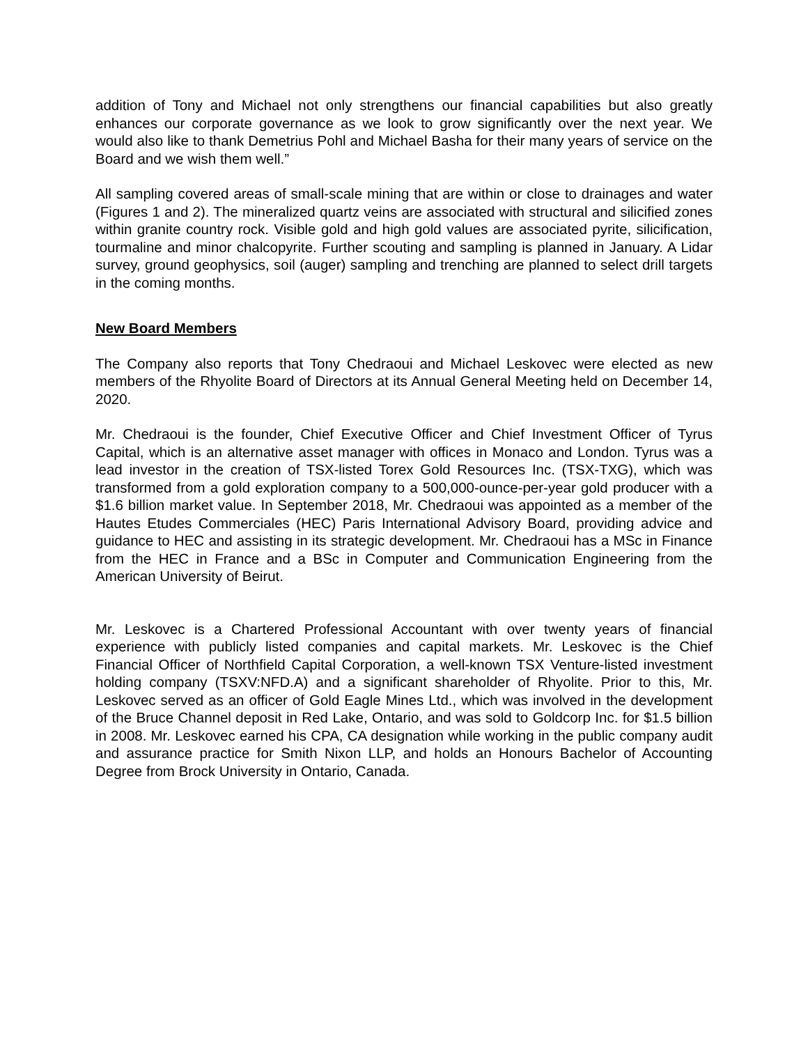addition of Tony and Michael not only strengthens our financial capabilities but also greatly enhances our corporate governance as we look to grow significantly over the next year. We would also like to thank Demetrius Pohl and Michael Basha for their many years of service on the Board and we wish them well.”
All sampling covered areas of small-scale mining that are within or close to drainages and water (Figures 1 and 2). The mineralized quartz veins are associated with structural and silicified zones within granite country rock. Visible gold and high gold values are associated pyrite, silicification, tourmaline and minor chalcopyrite. Further scouting and sampling is planned in January. A Lidar survey, ground geophysics, soil (auger) sampling and trenching are planned to select drill targets in the coming months.
New Board Members
The Company also reports that Tony Chedraoui and Michael Leskovec were elected as new members of the Rhyolite Board of Directors at its Annual General Meeting held on December 14, 2020.
Mr. Chedraoui is the founder, Chief Executive Officer and Chief Investment Officer of Tyrus Capital, which is an alternative asset manager with offices in Monaco and London. Tyrus was a lead investor in the creation of TSX-listed Torex Gold Resources Inc. (TSX-TXG), which was transformed from a gold exploration company to a 500,000-ounce-per-year gold producer with a $1.6 billion market value. In September 2018, Mr. Chedraoui was appointed as a member of the Hautes Etudes Commerciales (HEC) Paris International Advisory Board, providing advice and guidance to HEC and assisting in its strategic development. Mr. Chedraoui has a MSc in Finance from the HEC in France and a BSc in Computer and Communication Engineering from the American University of Beirut.
Mr. Leskovec is a Chartered Professional Accountant with over twenty years of financial experience with publicly listed companies and capital markets. Mr. Leskovec is the Chief Financial Officer of Northfield Capital Corporation, a well-known TSX Venture-listed investment holding company (TSXV:NFD.A) and a significant shareholder of Rhyolite. Prior to this, Mr. Leskovec served as an officer of Gold Eagle Mines Ltd., which was involved in the development of the Bruce Channel deposit in Red Lake, Ontario, and was sold to Goldcorp Inc. for $1.5 billion in 2008. Mr. Leskovec earned his CPA, CA designation while working in the public company audit and assurance practice for Smith Nixon LLP, and holds an Honours Bachelor of Accounting Degree from Brock University in Ontario, Canada.